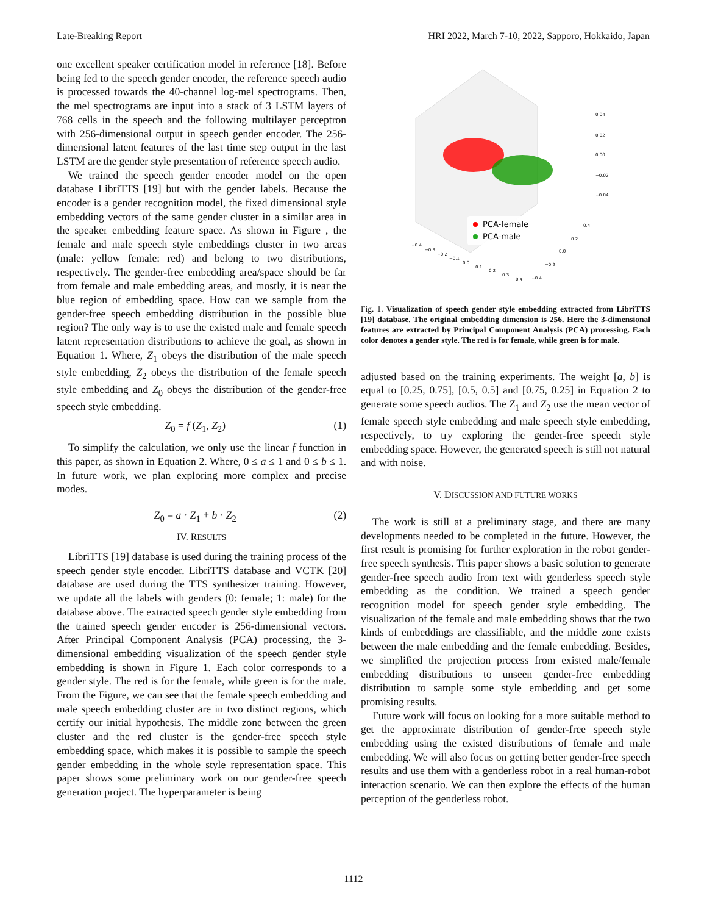Late-Breaking Report HRI 2022, March 7-10, 2022, Sapporo, Hokkaido, Japan
one excellent speaker certification model in reference [18]. Before being fed to the speech gender encoder, the reference speech audio is processed towards the 40-channel log-mel spectrograms. Then, the mel spectrograms are input into a stack of 3 LSTM layers of 768 cells in the speech and the following multilayer perceptron with 256-dimensional output in speech gender encoder. The 256-dimensional latent features of the last time step output in the last LSTM are the gender style presentation of reference speech audio.
We trained the speech gender encoder model on the open database LibriTTS [19] but with the gender labels. Because the encoder is a gender recognition model, the fixed dimensional style embedding vectors of the same gender cluster in a similar area in the speaker embedding feature space. As shown in Figure , the female and male speech style embeddings cluster in two areas (male: yellow female: red) and belong to two distributions, respectively. The gender-free embedding area/space should be far from female and male embedding areas, and mostly, it is near the blue region of embedding space. How can we sample from the gender-free speech embedding distribution in the possible blue region? The only way is to use the existed male and female speech latent representation distributions to achieve the goal, as shown in Equation 1. Where, Z<sub>1</sub> obeys the distribution of the male speech style embedding, Z<sub>2</sub> obeys the distribution of the female speech style embedding and Z<sub>0</sub> obeys the distribution of the gender-free speech style embedding.
Z<sub>0</sub> = f (Z<sub>1</sub>, Z<sub>2</sub>) (1)
To simplify the calculation, we only use the linear f function in this paper, as shown in Equation 2. Where, 0 ≤ a ≤ 1 and 0 ≤ b ≤ 1. In future work, we plan exploring more complex and precise modes.
Z<sub>0</sub> = a · Z<sub>1</sub> + b · Z<sub>2</sub> (2)
IV. RESULTS
LibriTTS [19] database is used during the training process of the speech gender style encoder. LibriTTS database and VCTK [20] database are used during the TTS synthesizer training. However, we update all the labels with genders (0: female; 1: male) for the database above. The extracted speech gender style embedding from the trained speech gender encoder is 256-dimensional vectors. After Principal Component Analysis (PCA) processing, the 3-dimensional embedding visualization of the speech gender style embedding is shown in Figure 1. Each color corresponds to a gender style. The red is for the female, while green is for the male. From the Figure, we can see that the female speech embedding and male speech embedding cluster are in two distinct regions, which certify our initial hypothesis. The middle zone between the green cluster and the red cluster is the gender-free speech style embedding space, which makes it is possible to sample the speech gender embedding in the whole style representation space. This paper shows some preliminary work on our gender-free speech generation project. The hyperparameter is being
PCA-female
PCA-male
0.04
0.02
0.00
−0.02
−0.04
−0.4
−0.3
−0.2
−0.1
0.0
0.1
0.2
0.3
0.4
0.4
0.2
0.0
−0.2
−0.4
Fig. 1. Visualization of speech gender style embedding extracted from LibriTTS [19] database. The original embedding dimension is 256. Here the 3-dimensional features are extracted by Principal Component Analysis (PCA) processing. Each color denotes a gender style. The red is for female, while green is for male.
adjusted based on the training experiments. The weight [a, b] is equal to [0.25, 0.75], [0.5, 0.5] and [0.75, 0.25] in Equation 2 to generate some speech audios. The Z<sub>1</sub> and Z<sub>2</sub> use the mean vector of female speech style embedding and male speech style embedding, respectively, to try exploring the gender-free speech style embedding space. However, the generated speech is still not natural and with noise.
V. DISCUSSION AND FUTURE WORKS
The work is still at a preliminary stage, and there are many developments needed to be completed in the future. However, the first result is promising for further exploration in the robot gender-free speech synthesis. This paper shows a basic solution to generate gender-free speech audio from text with genderless speech style embedding as the condition. We trained a speech gender recognition model for speech gender style embedding. The visualization of the female and male embedding shows that the two kinds of embeddings are classifiable, and the middle zone exists between the male embedding and the female embedding. Besides, we simplified the projection process from existed male/female embedding distributions to unseen gender-free embedding distribution to sample some style embedding and get some promising results.
Future work will focus on looking for a more suitable method to get the approximate distribution of gender-free speech style embedding using the existed distributions of female and male embedding. We will also focus on getting better gender-free speech results and use them with a genderless robot in a real human-robot interaction scenario. We can then explore the effects of the human perception of the genderless robot.
1112